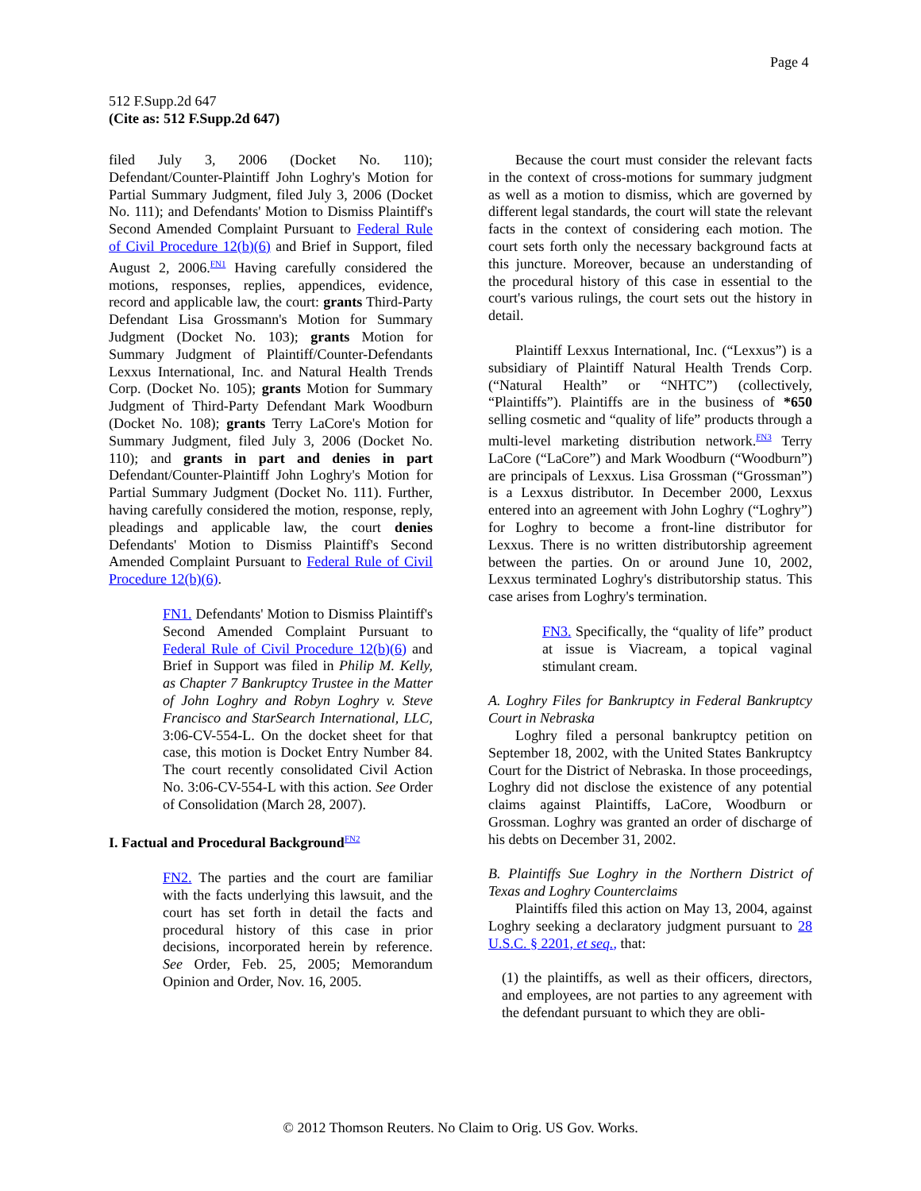Page 4
512 F.Supp.2d 647
(Cite as: 512 F.Supp.2d 647)
filed July 3, 2006 (Docket No. 110); Defendant/Counter-Plaintiff John Loghry's Motion for Partial Summary Judgment, filed July 3, 2006 (Docket No. 111); and Defendants' Motion to Dismiss Plaintiff's Second Amended Complaint Pursuant to Federal Rule of Civil Procedure 12(b)(6) and Brief in Support, filed August 2, 2006.<sup>FN1</sup> Having carefully considered the motions, responses, replies, appendices, evidence, record and applicable law, the court: grants Third-Party Defendant Lisa Grossmann's Motion for Summary Judgment (Docket No. 103); grants Motion for Summary Judgment of Plaintiff/Counter-Defendants Lexxus International, Inc. and Natural Health Trends Corp. (Docket No. 105); grants Motion for Summary Judgment of Third-Party Defendant Mark Woodburn (Docket No. 108); grants Terry LaCore's Motion for Summary Judgment, filed July 3, 2006 (Docket No. 110); and grants in part and denies in part Defendant/Counter-Plaintiff John Loghry's Motion for Partial Summary Judgment (Docket No. 111). Further, having carefully considered the motion, response, reply, pleadings and applicable law, the court denies Defendants' Motion to Dismiss Plaintiff's Second Amended Complaint Pursuant to Federal Rule of Civil Procedure 12(b)(6).
FN1. Defendants' Motion to Dismiss Plaintiff's Second Amended Complaint Pursuant to Federal Rule of Civil Procedure 12(b)(6) and Brief in Support was filed in Philip M. Kelly, as Chapter 7 Bankruptcy Trustee in the Matter of John Loghry and Robyn Loghry v. Steve Francisco and StarSearch International, LLC, 3:06-CV-554-L. On the docket sheet for that case, this motion is Docket Entry Number 84. The court recently consolidated Civil Action No. 3:06-CV-554-L with this action. See Order of Consolidation (March 28, 2007).
I. Factual and Procedural Background<sup>FN2</sup>
FN2. The parties and the court are familiar with the facts underlying this lawsuit, and the court has set forth in detail the facts and procedural history of this case in prior decisions, incorporated herein by reference. See Order, Feb. 25, 2005; Memorandum Opinion and Order, Nov. 16, 2005.
Because the court must consider the relevant facts in the context of cross-motions for summary judgment as well as a motion to dismiss, which are governed by different legal standards, the court will state the relevant facts in the context of considering each motion. The court sets forth only the necessary background facts at this juncture. Moreover, because an understanding of the procedural history of this case in essential to the court's various rulings, the court sets out the history in detail.
Plaintiff Lexxus International, Inc. (“Lexxus”) is a subsidiary of Plaintiff Natural Health Trends Corp. (“Natural Health” or “NHTC”) (collectively, “Plaintiffs”). Plaintiffs are in the business of *650 selling cosmetic and “quality of life” products through a multi-level marketing distribution network.<sup>FN3</sup> Terry LaCore (“LaCore”) and Mark Woodburn (“Woodburn”) are principals of Lexxus. Lisa Grossman (“Grossman”) is a Lexxus distributor. In December 2000, Lexxus entered into an agreement with John Loghry (“Loghry”) for Loghry to become a front-line distributor for Lexxus. There is no written distributorship agreement between the parties. On or around June 10, 2002, Lexxus terminated Loghry's distributorship status. This case arises from Loghry's termination.
FN3. Specifically, the “quality of life” product at issue is Viacream, a topical vaginal stimulant cream.
A. Loghry Files for Bankruptcy in Federal Bankruptcy Court in Nebraska
Loghry filed a personal bankruptcy petition on September 18, 2002, with the United States Bankruptcy Court for the District of Nebraska. In those proceedings, Loghry did not disclose the existence of any potential claims against Plaintiffs, LaCore, Woodburn or Grossman. Loghry was granted an order of discharge of his debts on December 31, 2002.
B. Plaintiffs Sue Loghry in the Northern District of Texas and Loghry Counterclaims
Plaintiffs filed this action on May 13, 2004, against Loghry seeking a declaratory judgment pursuant to 28 U.S.C. § 2201, et seq., that:
(1) the plaintiffs, as well as their officers, directors, and employees, are not parties to any agreement with the defendant pursuant to which they are obli-
© 2012 Thomson Reuters. No Claim to Orig. US Gov. Works.